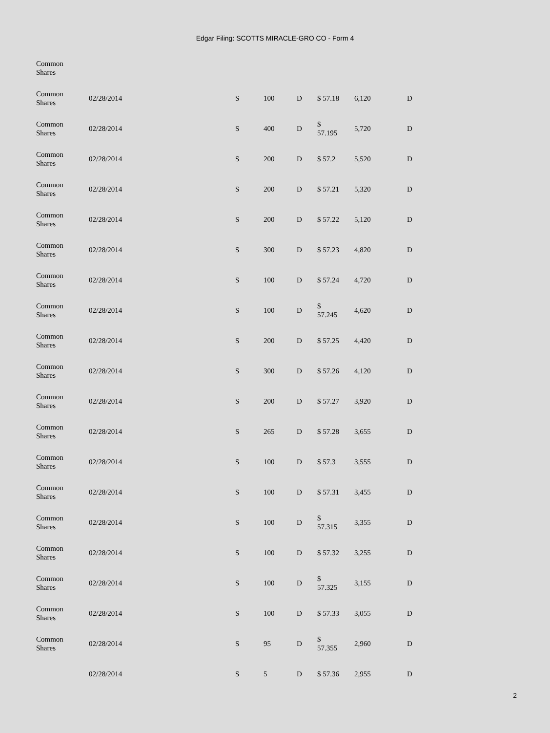Edgar Filing: SCOTTS MIRACLE-GRO CO - Form 4
| Common Shares | | | | | | | |
| Common Shares | 02/28/2014 | S | 100 | D | $ 57.18 | 6,120 | D |
| Common Shares | 02/28/2014 | S | 400 | D | $ 57.195 | 5,720 | D |
| Common Shares | 02/28/2014 | S | 200 | D | $ 57.2 | 5,520 | D |
| Common Shares | 02/28/2014 | S | 200 | D | $ 57.21 | 5,320 | D |
| Common Shares | 02/28/2014 | S | 200 | D | $ 57.22 | 5,120 | D |
| Common Shares | 02/28/2014 | S | 300 | D | $ 57.23 | 4,820 | D |
| Common Shares | 02/28/2014 | S | 100 | D | $ 57.24 | 4,720 | D |
| Common Shares | 02/28/2014 | S | 100 | D | $ 57.245 | 4,620 | D |
| Common Shares | 02/28/2014 | S | 200 | D | $ 57.25 | 4,420 | D |
| Common Shares | 02/28/2014 | S | 300 | D | $ 57.26 | 4,120 | D |
| Common Shares | 02/28/2014 | S | 200 | D | $ 57.27 | 3,920 | D |
| Common Shares | 02/28/2014 | S | 265 | D | $ 57.28 | 3,655 | D |
| Common Shares | 02/28/2014 | S | 100 | D | $ 57.3 | 3,555 | D |
| Common Shares | 02/28/2014 | S | 100 | D | $ 57.31 | 3,455 | D |
| Common Shares | 02/28/2014 | S | 100 | D | $ 57.315 | 3,355 | D |
| Common Shares | 02/28/2014 | S | 100 | D | $ 57.32 | 3,255 | D |
| Common Shares | 02/28/2014 | S | 100 | D | $ 57.325 | 3,155 | D |
| Common Shares | 02/28/2014 | S | 100 | D | $ 57.33 | 3,055 | D |
| Common Shares | 02/28/2014 | S | 95 | D | $ 57.355 | 2,960 | D |
| | 02/28/2014 | S | 5 | D | $ 57.36 | 2,955 | D |
2